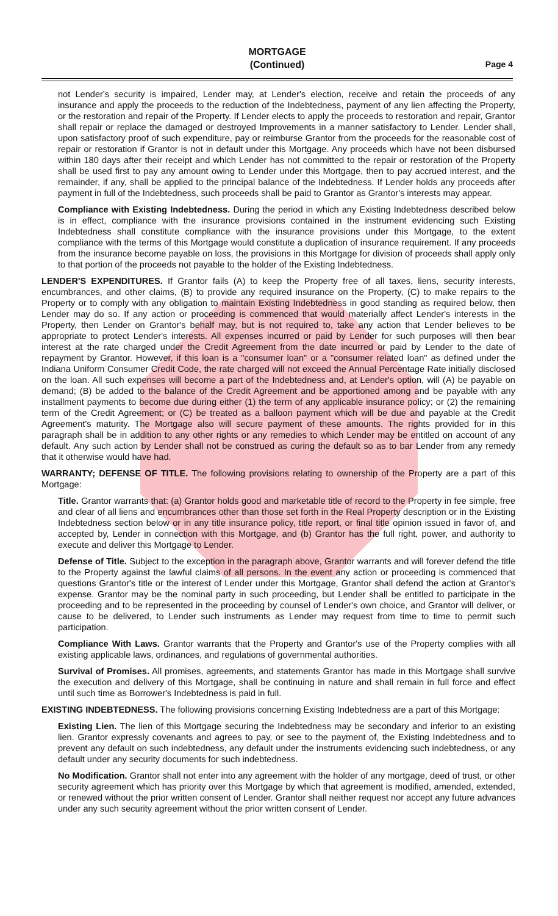MORTGAGE
(Continued)
Page 4
not Lender's security is impaired, Lender may, at Lender's election, receive and retain the proceeds of any insurance and apply the proceeds to the reduction of the Indebtedness, payment of any lien affecting the Property, or the restoration and repair of the Property. If Lender elects to apply the proceeds to restoration and repair, Grantor shall repair or replace the damaged or destroyed Improvements in a manner satisfactory to Lender. Lender shall, upon satisfactory proof of such expenditure, pay or reimburse Grantor from the proceeds for the reasonable cost of repair or restoration if Grantor is not in default under this Mortgage. Any proceeds which have not been disbursed within 180 days after their receipt and which Lender has not committed to the repair or restoration of the Property shall be used first to pay any amount owing to Lender under this Mortgage, then to pay accrued interest, and the remainder, if any, shall be applied to the principal balance of the Indebtedness. If Lender holds any proceeds after payment in full of the Indebtedness, such proceeds shall be paid to Grantor as Grantor's interests may appear.
Compliance with Existing Indebtedness. During the period in which any Existing Indebtedness described below is in effect, compliance with the insurance provisions contained in the instrument evidencing such Existing Indebtedness shall constitute compliance with the insurance provisions under this Mortgage, to the extent compliance with the terms of this Mortgage would constitute a duplication of insurance requirement. If any proceeds from the insurance become payable on loss, the provisions in this Mortgage for division of proceeds shall apply only to that portion of the proceeds not payable to the holder of the Existing Indebtedness.
LENDER'S EXPENDITURES. If Grantor fails (A) to keep the Property free of all taxes, liens, security interests, encumbrances, and other claims, (B) to provide any required insurance on the Property, (C) to make repairs to the Property or to comply with any obligation to maintain Existing Indebtedness in good standing as required below, then Lender may do so. If any action or proceeding is commenced that would materially affect Lender's interests in the Property, then Lender on Grantor's behalf may, but is not required to, take any action that Lender believes to be appropriate to protect Lender's interests. All expenses incurred or paid by Lender for such purposes will then bear interest at the rate charged under the Credit Agreement from the date incurred or paid by Lender to the date of repayment by Grantor. However, if this loan is a "consumer loan" or a "consumer related loan" as defined under the Indiana Uniform Consumer Credit Code, the rate charged will not exceed the Annual Percentage Rate initially disclosed on the loan. All such expenses will become a part of the Indebtedness and, at Lender's option, will (A) be payable on demand; (B) be added to the balance of the Credit Agreement and be apportioned among and be payable with any installment payments to become due during either (1) the term of any applicable insurance policy; or (2) the remaining term of the Credit Agreement; or (C) be treated as a balloon payment which will be due and payable at the Credit Agreement's maturity. The Mortgage also will secure payment of these amounts. The rights provided for in this paragraph shall be in addition to any other rights or any remedies to which Lender may be entitled on account of any default. Any such action by Lender shall not be construed as curing the default so as to bar Lender from any remedy that it otherwise would have had.
WARRANTY; DEFENSE OF TITLE. The following provisions relating to ownership of the Property are a part of this Mortgage:
Title. Grantor warrants that: (a) Grantor holds good and marketable title of record to the Property in fee simple, free and clear of all liens and encumbrances other than those set forth in the Real Property description or in the Existing Indebtedness section below or in any title insurance policy, title report, or final title opinion issued in favor of, and accepted by, Lender in connection with this Mortgage, and (b) Grantor has the full right, power, and authority to execute and deliver this Mortgage to Lender.
Defense of Title. Subject to the exception in the paragraph above, Grantor warrants and will forever defend the title to the Property against the lawful claims of all persons. In the event any action or proceeding is commenced that questions Grantor's title or the interest of Lender under this Mortgage, Grantor shall defend the action at Grantor's expense. Grantor may be the nominal party in such proceeding, but Lender shall be entitled to participate in the proceeding and to be represented in the proceeding by counsel of Lender's own choice, and Grantor will deliver, or cause to be delivered, to Lender such instruments as Lender may request from time to time to permit such participation.
Compliance With Laws. Grantor warrants that the Property and Grantor's use of the Property complies with all existing applicable laws, ordinances, and regulations of governmental authorities.
Survival of Promises. All promises, agreements, and statements Grantor has made in this Mortgage shall survive the execution and delivery of this Mortgage, shall be continuing in nature and shall remain in full force and effect until such time as Borrower's Indebtedness is paid in full.
EXISTING INDEBTEDNESS. The following provisions concerning Existing Indebtedness are a part of this Mortgage:
Existing Lien. The lien of this Mortgage securing the Indebtedness may be secondary and inferior to an existing lien. Grantor expressly covenants and agrees to pay, or see to the payment of, the Existing Indebtedness and to prevent any default on such indebtedness, any default under the instruments evidencing such indebtedness, or any default under any security documents for such indebtedness.
No Modification. Grantor shall not enter into any agreement with the holder of any mortgage, deed of trust, or other security agreement which has priority over this Mortgage by which that agreement is modified, amended, extended, or renewed without the prior written consent of Lender. Grantor shall neither request nor accept any future advances under any such security agreement without the prior written consent of Lender.